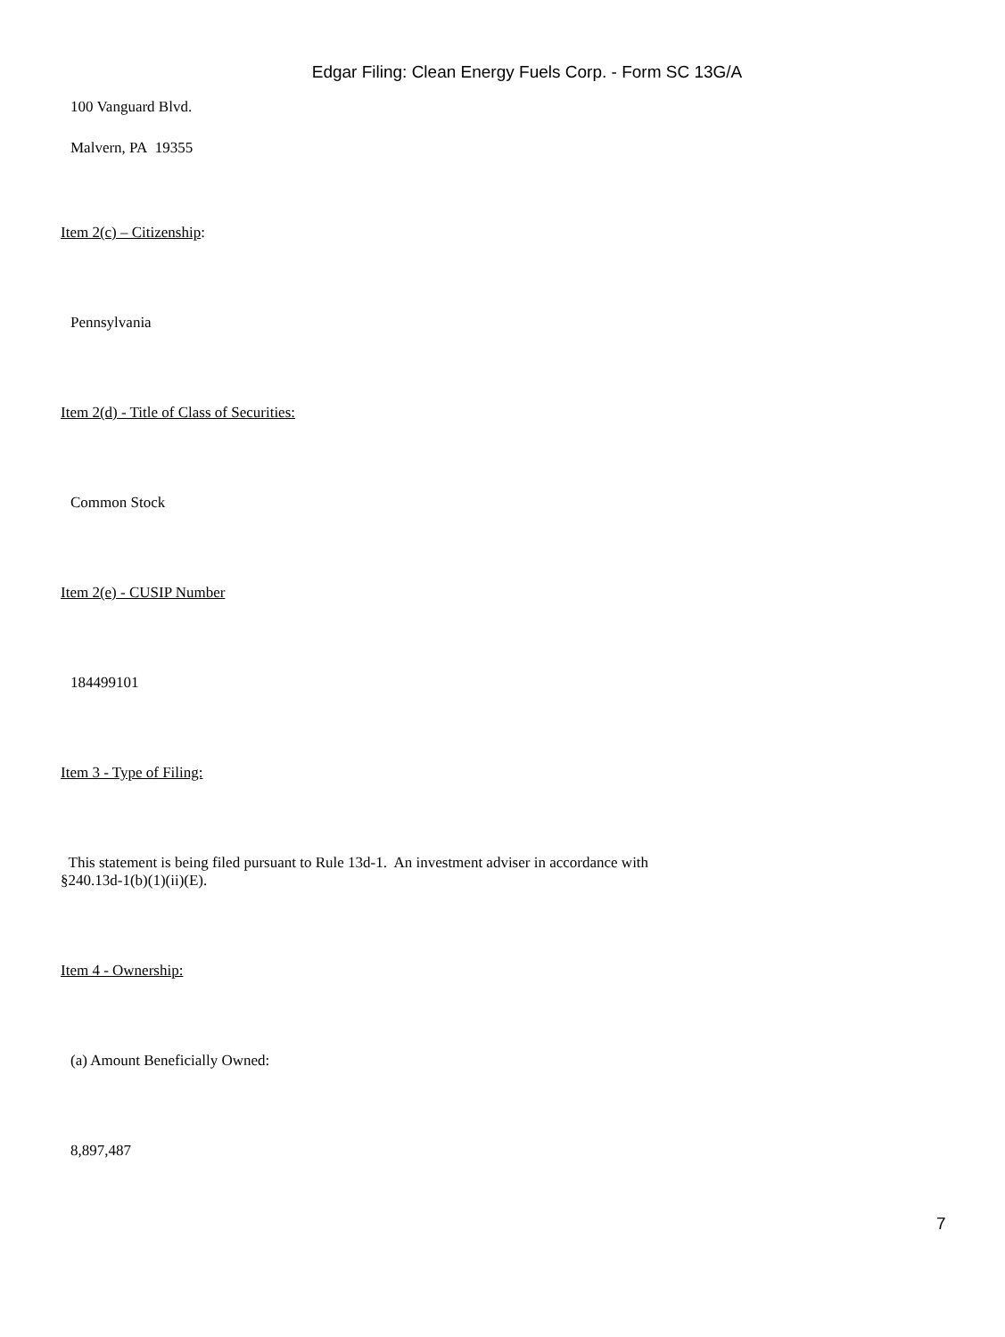Edgar Filing: Clean Energy Fuels Corp. - Form SC 13G/A
100 Vanguard Blvd.
Malvern, PA 19355
Item 2(c) – Citizenship:
Pennsylvania
Item 2(d) - Title of Class of Securities:
Common Stock
Item 2(e) - CUSIP Number
184499101
Item 3 - Type of Filing:
This statement is being filed pursuant to Rule 13d-1. An investment adviser in accordance with
§240.13d-1(b)(1)(ii)(E).
Item 4 - Ownership:
(a) Amount Beneficially Owned:
8,897,487
7